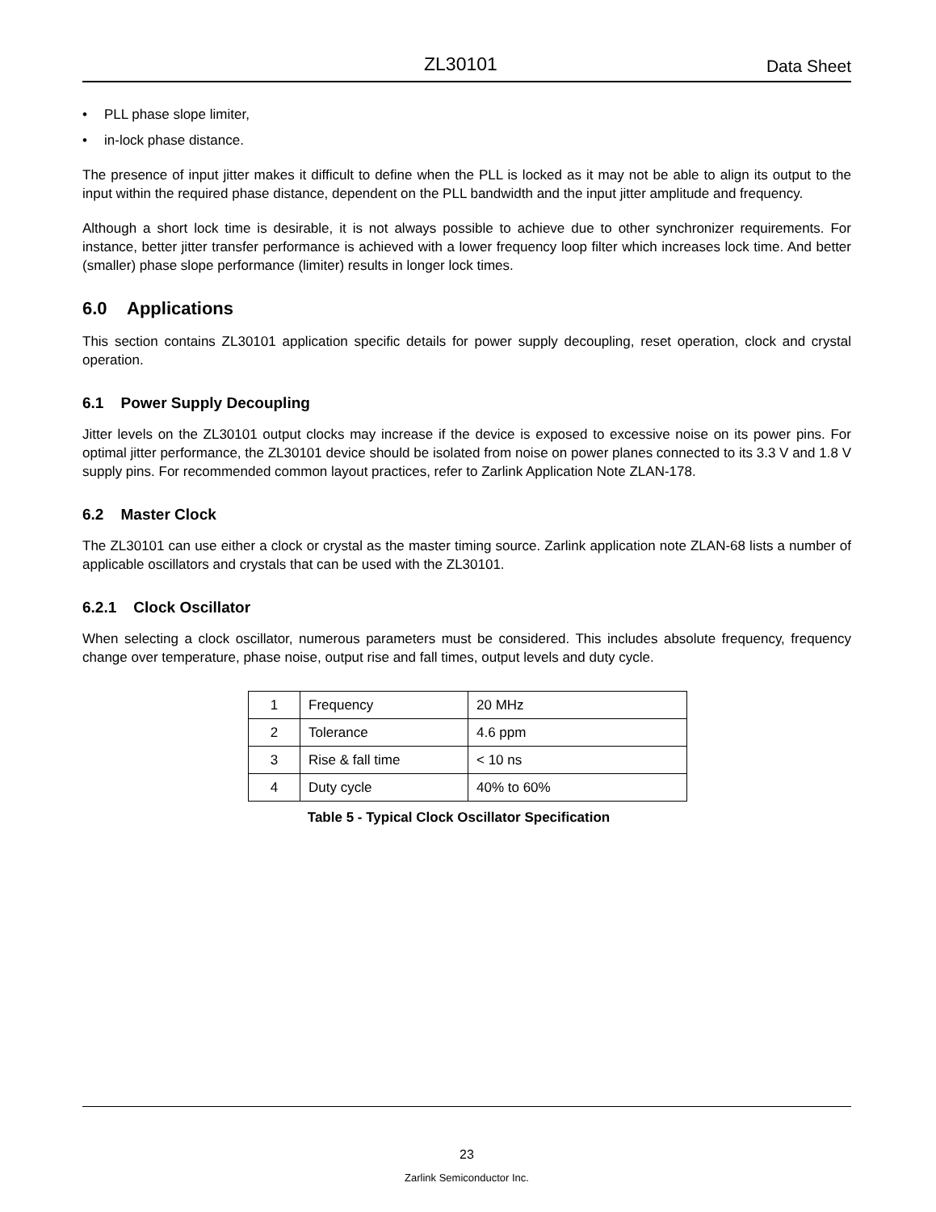ZL30101 Data Sheet
• PLL phase slope limiter,
• in-lock phase distance.
The presence of input jitter makes it difficult to define when the PLL is locked as it may not be able to align its output to the input within the required phase distance, dependent on the PLL bandwidth and the input jitter amplitude and frequency.
Although a short lock time is desirable, it is not always possible to achieve due to other synchronizer requirements. For instance, better jitter transfer performance is achieved with a lower frequency loop filter which increases lock time. And better (smaller) phase slope performance (limiter) results in longer lock times.
6.0 Applications
This section contains ZL30101 application specific details for power supply decoupling, reset operation, clock and crystal operation.
6.1 Power Supply Decoupling
Jitter levels on the ZL30101 output clocks may increase if the device is exposed to excessive noise on its power pins. For optimal jitter performance, the ZL30101 device should be isolated from noise on power planes connected to its 3.3 V and 1.8 V supply pins. For recommended common layout practices, refer to Zarlink Application Note ZLAN-178.
6.2 Master Clock
The ZL30101 can use either a clock or crystal as the master timing source. Zarlink application note ZLAN-68 lists a number of applicable oscillators and crystals that can be used with the ZL30101.
6.2.1 Clock Oscillator
When selecting a clock oscillator, numerous parameters must be considered. This includes absolute frequency, frequency change over temperature, phase noise, output rise and fall times, output levels and duty cycle.
| 1 | Frequency | 20 MHz |
| 2 | Tolerance | 4.6 ppm |
| 3 | Rise & fall time | < 10 ns |
| 4 | Duty cycle | 40% to 60% |
Table 5 - Typical Clock Oscillator Specification
23
Zarlink Semiconductor Inc.